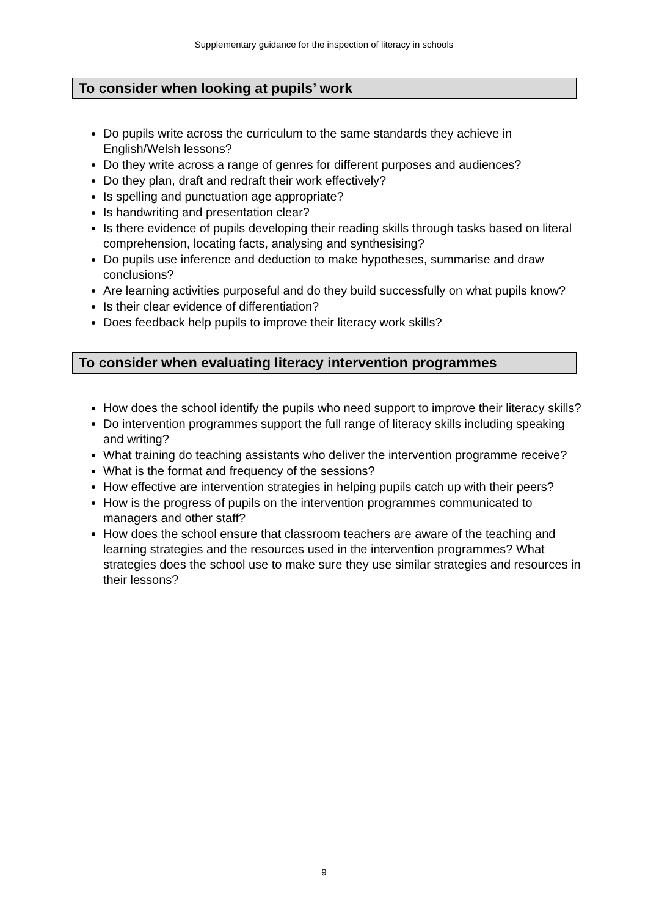Supplementary guidance for the inspection of literacy in schools
To consider when looking at pupils’ work
Do pupils write across the curriculum to the same standards they achieve in English/Welsh lessons?
Do they write across a range of genres for different purposes and audiences?
Do they plan, draft and redraft their work effectively?
Is spelling and punctuation age appropriate?
Is handwriting and presentation clear?
Is there evidence of pupils developing their reading skills through tasks based on literal comprehension, locating facts, analysing and synthesising?
Do pupils use inference and deduction to make hypotheses, summarise and draw conclusions?
Are learning activities purposeful and do they build successfully on what pupils know?
Is their clear evidence of differentiation?
Does feedback help pupils to improve their literacy work skills?
To consider when evaluating literacy intervention programmes
How does the school identify the pupils who need support to improve their literacy skills?
Do intervention programmes support the full range of literacy skills including speaking and writing?
What training do teaching assistants who deliver the intervention programme receive?
What is the format and frequency of the sessions?
How effective are intervention strategies in helping pupils catch up with their peers?
How is the progress of pupils on the intervention programmes communicated to managers and other staff?
How does the school ensure that classroom teachers are aware of the teaching and learning strategies and the resources used in the intervention programmes? What strategies does the school use to make sure they use similar strategies and resources in their lessons?
9